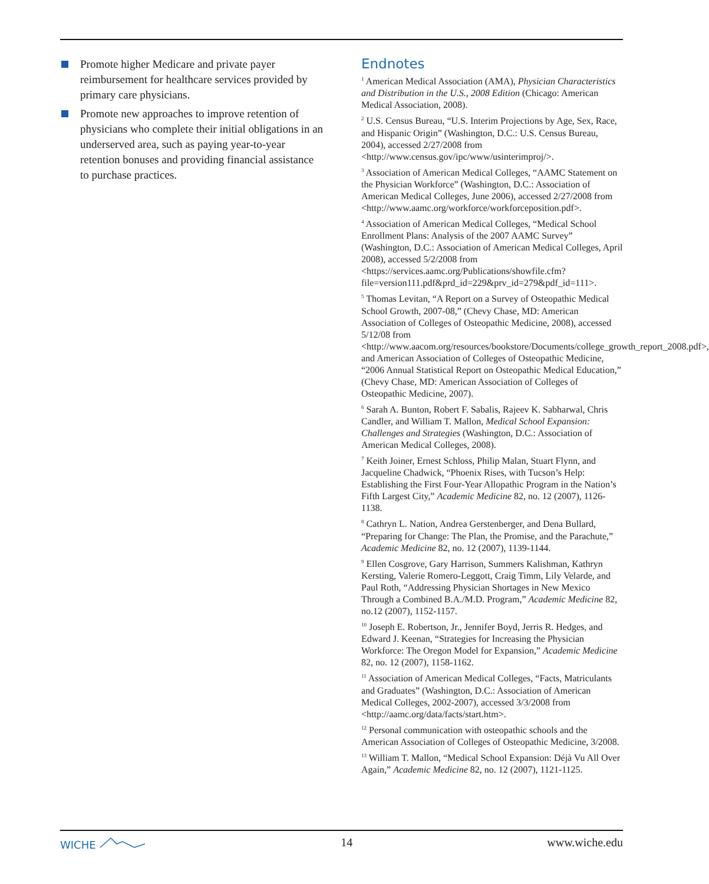Promote higher Medicare and private payer reimbursement for healthcare services provided by primary care physicians.
Promote new approaches to improve retention of physicians who complete their initial obligations in an underserved area, such as paying year-to-year retention bonuses and providing financial assistance to purchase practices.
Endnotes
<sup>1</sup> American Medical Association (AMA), Physician Characteristics and Distribution in the U.S., 2008 Edition (Chicago: American Medical Association, 2008).
<sup>2</sup> U.S. Census Bureau, “U.S. Interim Projections by Age, Sex, Race, and Hispanic Origin” (Washington, D.C.: U.S. Census Bureau, 2004), accessed 2/27/2008 from <http://www.census.gov/ipc/www/usinterimproj/>.
<sup>3</sup> Association of American Medical Colleges, “AAMC Statement on the Physician Workforce” (Washington, D.C.: Association of American Medical Colleges, June 2006), accessed 2/27/2008 from <http://www.aamc.org/workforce/workforceposition.pdf>.
<sup>4</sup> Association of American Medical Colleges, “Medical School Enrollment Plans: Analysis of the 2007 AAMC Survey” (Washington, D.C.: Association of American Medical Colleges, April 2008), accessed 5/2/2008 from <https://services.aamc.org/Publications/showfile.cfm?file=version111.pdf&prd_id=229&prv_id=279&pdf_id=111>.
<sup>5</sup> Thomas Levitan, “A Report on a Survey of Osteopathic Medical School Growth, 2007-08,” (Chevy Chase, MD: American Association of Colleges of Osteopathic Medicine, 2008), accessed 5/12/08 from <http://www.aacom.org/resources/bookstore/Documents/college_growth_report_2008.pdf>, and American Association of Colleges of Osteopathic Medicine, “2006 Annual Statistical Report on Osteopathic Medical Education,” (Chevy Chase, MD: American Association of Colleges of Osteopathic Medicine, 2007).
<sup>6</sup> Sarah A. Bunton, Robert F. Sabalis, Rajeev K. Sabharwal, Chris Candler, and William T. Mallon, Medical School Expansion: Challenges and Strategies (Washington, D.C.: Association of American Medical Colleges, 2008).
<sup>7</sup> Keith Joiner, Ernest Schloss, Philip Malan, Stuart Flynn, and Jacqueline Chadwick, “Phoenix Rises, with Tucson’s Help: Establishing the First Four-Year Allopathic Program in the Nation’s Fifth Largest City,” Academic Medicine 82, no. 12 (2007), 1126-1138.
<sup>8</sup> Cathryn L. Nation, Andrea Gerstenberger, and Dena Bullard, “Preparing for Change: The Plan, the Promise, and the Parachute,” Academic Medicine 82, no. 12 (2007), 1139-1144.
<sup>9</sup> Ellen Cosgrove, Gary Harrison, Summers Kalishman, Kathryn Kersting, Valerie Romero-Leggott, Craig Timm, Lily Velarde, and Paul Roth, “Addressing Physician Shortages in New Mexico Through a Combined B.A./M.D. Program,” Academic Medicine 82, no.12 (2007), 1152-1157.
<sup>10</sup> Joseph E. Robertson, Jr., Jennifer Boyd, Jerris R. Hedges, and Edward J. Keenan, “Strategies for Increasing the Physician Workforce: The Oregon Model for Expansion,” Academic Medicine 82, no. 12 (2007), 1158-1162.
<sup>11</sup> Association of American Medical Colleges, “Facts, Matriculants and Graduates” (Washington, D.C.: Association of American Medical Colleges, 2002-2007), accessed 3/3/2008 from <http://aamc.org/data/facts/start.htm>.
<sup>12</sup> Personal communication with osteopathic schools and the American Association of Colleges of Osteopathic Medicine, 3/2008.
<sup>13</sup> William T. Mallon, “Medical School Expansion: Déjà Vu All Over Again,” Academic Medicine 82, no. 12 (2007), 1121-1125.
WICHE 14 www.wiche.edu